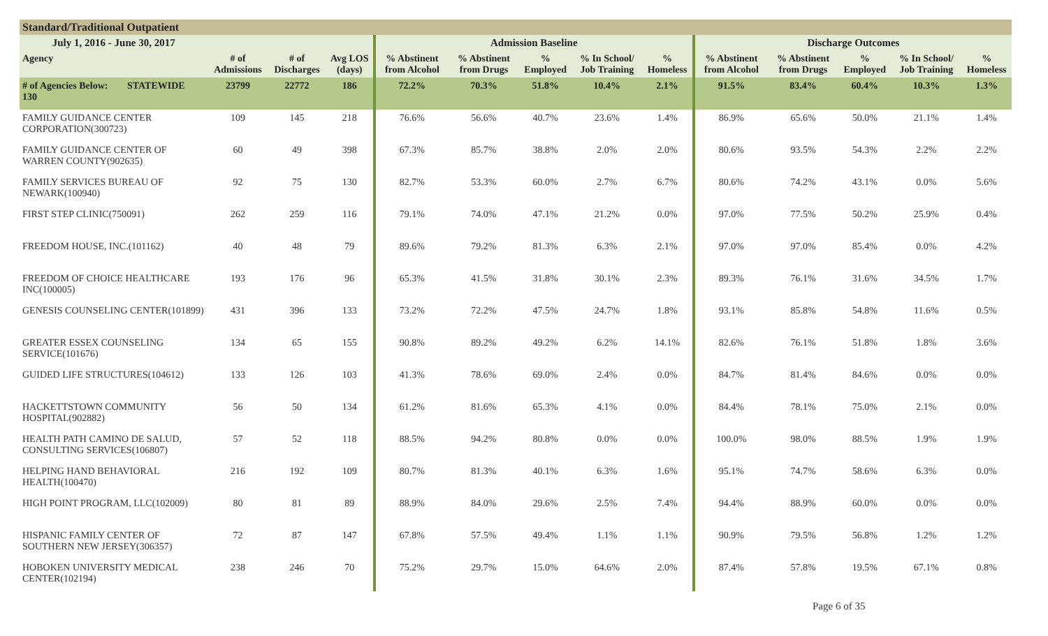Standard/Traditional Outpatient
| July 1, 2016 - June 30, 2017 | | | | | Admission Baseline | | | | | Discharge Outcomes | | | | |
| --- | --- | --- | --- | --- | --- | --- | --- | --- | --- | --- | --- | --- | --- | --- |
| Agency | | # of Admissions | # of Discharges | Avg LOS (days) | % Abstinent from Alcohol | % Abstinent from Drugs | % Employed | % In School/ Job Training | % Homeless | % Abstinent from Alcohol | % Abstinent from Drugs | % Employed | % In School/ Job Training | % Homeless |
| # of Agencies Below: 130 | STATEWIDE | 23799 | 22772 | 186 | 72.2% | 70.3% | 51.8% | 10.4% | 2.1% | 91.5% | 83.4% | 60.4% | 10.3% | 1.3% |
| FAMILY GUIDANCE CENTER CORPORATION(300723) | | 109 | 145 | 218 | 76.6% | 56.6% | 40.7% | 23.6% | 1.4% | 86.9% | 65.6% | 50.0% | 21.1% | 1.4% |
| FAMILY GUIDANCE CENTER OF WARREN COUNTY(902635) | | 60 | 49 | 398 | 67.3% | 85.7% | 38.8% | 2.0% | 2.0% | 80.6% | 93.5% | 54.3% | 2.2% | 2.2% |
| FAMILY SERVICES BUREAU OF NEWARK(100940) | | 92 | 75 | 130 | 82.7% | 53.3% | 60.0% | 2.7% | 6.7% | 80.6% | 74.2% | 43.1% | 0.0% | 5.6% |
| FIRST STEP CLINIC(750091) | | 262 | 259 | 116 | 79.1% | 74.0% | 47.1% | 21.2% | 0.0% | 97.0% | 77.5% | 50.2% | 25.9% | 0.4% |
| FREEDOM HOUSE, INC.(101162) | | 40 | 48 | 79 | 89.6% | 79.2% | 81.3% | 6.3% | 2.1% | 97.0% | 97.0% | 85.4% | 0.0% | 4.2% |
| FREEDOM OF CHOICE HEALTHCARE INC(100005) | | 193 | 176 | 96 | 65.3% | 41.5% | 31.8% | 30.1% | 2.3% | 89.3% | 76.1% | 31.6% | 34.5% | 1.7% |
| GENESIS COUNSELING CENTER(101899) | | 431 | 396 | 133 | 73.2% | 72.2% | 47.5% | 24.7% | 1.8% | 93.1% | 85.8% | 54.8% | 11.6% | 0.5% |
| GREATER ESSEX COUNSELING SERVICE(101676) | | 134 | 65 | 155 | 90.8% | 89.2% | 49.2% | 6.2% | 14.1% | 82.6% | 76.1% | 51.8% | 1.8% | 3.6% |
| GUIDED LIFE STRUCTURES(104612) | | 133 | 126 | 103 | 41.3% | 78.6% | 69.0% | 2.4% | 0.0% | 84.7% | 81.4% | 84.6% | 0.0% | 0.0% |
| HACKETTSTOWN COMMUNITY HOSPITAL(902882) | | 56 | 50 | 134 | 61.2% | 81.6% | 65.3% | 4.1% | 0.0% | 84.4% | 78.1% | 75.0% | 2.1% | 0.0% |
| HEALTH PATH CAMINO DE SALUD, CONSULTING SERVICES(106807) | | 57 | 52 | 118 | 88.5% | 94.2% | 80.8% | 0.0% | 0.0% | 100.0% | 98.0% | 88.5% | 1.9% | 1.9% |
| HELPING HAND BEHAVIORAL HEALTH(100470) | | 216 | 192 | 109 | 80.7% | 81.3% | 40.1% | 6.3% | 1.6% | 95.1% | 74.7% | 58.6% | 6.3% | 0.0% |
| HIGH POINT PROGRAM, LLC(102009) | | 80 | 81 | 89 | 88.9% | 84.0% | 29.6% | 2.5% | 7.4% | 94.4% | 88.9% | 60.0% | 0.0% | 0.0% |
| HISPANIC FAMILY CENTER OF SOUTHERN NEW JERSEY(306357) | | 72 | 87 | 147 | 67.8% | 57.5% | 49.4% | 1.1% | 1.1% | 90.9% | 79.5% | 56.8% | 1.2% | 1.2% |
| HOBOKEN UNIVERSITY MEDICAL CENTER(102194) | | 238 | 246 | 70 | 75.2% | 29.7% | 15.0% | 64.6% | 2.0% | 87.4% | 57.8% | 19.5% | 67.1% | 0.8% |
Page 6 of 35